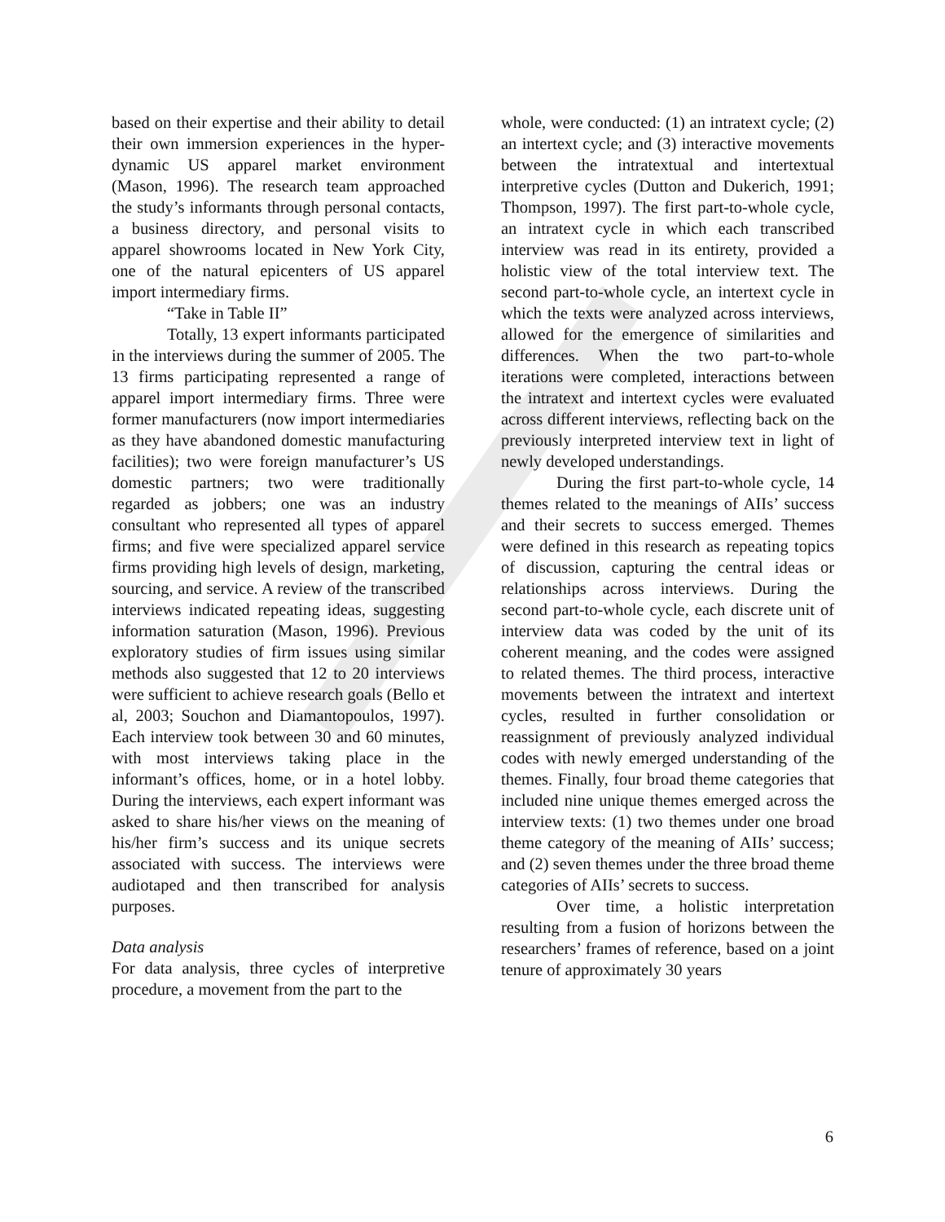based on their expertise and their ability to detail their own immersion experiences in the hyper-dynamic US apparel market environment (Mason, 1996). The research team approached the study’s informants through personal contacts, a business directory, and personal visits to apparel showrooms located in New York City, one of the natural epicenters of US apparel import intermediary firms.
“Take in Table II”
Totally, 13 expert informants participated in the interviews during the summer of 2005. The 13 firms participating represented a range of apparel import intermediary firms. Three were former manufacturers (now import intermediaries as they have abandoned domestic manufacturing facilities); two were foreign manufacturer’s US domestic partners; two were traditionally regarded as jobbers; one was an industry consultant who represented all types of apparel firms; and five were specialized apparel service firms providing high levels of design, marketing, sourcing, and service. A review of the transcribed interviews indicated repeating ideas, suggesting information saturation (Mason, 1996). Previous exploratory studies of firm issues using similar methods also suggested that 12 to 20 interviews were sufficient to achieve research goals (Bello et al, 2003; Souchon and Diamantopoulos, 1997). Each interview took between 30 and 60 minutes, with most interviews taking place in the informant’s offices, home, or in a hotel lobby. During the interviews, each expert informant was asked to share his/her views on the meaning of his/her firm’s success and its unique secrets associated with success. The interviews were audiotaped and then transcribed for analysis purposes.
Data analysis
For data analysis, three cycles of interpretive procedure, a movement from the part to the
whole, were conducted: (1) an intratext cycle; (2) an intertext cycle; and (3) interactive movements between the intratextual and intertextual interpretive cycles (Dutton and Dukerich, 1991; Thompson, 1997). The first part-to-whole cycle, an intratext cycle in which each transcribed interview was read in its entirety, provided a holistic view of the total interview text. The second part-to-whole cycle, an intertext cycle in which the texts were analyzed across interviews, allowed for the emergence of similarities and differences. When the two part-to-whole iterations were completed, interactions between the intratext and intertext cycles were evaluated across different interviews, reflecting back on the previously interpreted interview text in light of newly developed understandings.
During the first part-to-whole cycle, 14 themes related to the meanings of AIIs’ success and their secrets to success emerged. Themes were defined in this research as repeating topics of discussion, capturing the central ideas or relationships across interviews. During the second part-to-whole cycle, each discrete unit of interview data was coded by the unit of its coherent meaning, and the codes were assigned to related themes. The third process, interactive movements between the intratext and intertext cycles, resulted in further consolidation or reassignment of previously analyzed individual codes with newly emerged understanding of the themes. Finally, four broad theme categories that included nine unique themes emerged across the interview texts: (1) two themes under one broad theme category of the meaning of AIIs’ success; and (2) seven themes under the three broad theme categories of AIIs’ secrets to success.
Over time, a holistic interpretation resulting from a fusion of horizons between the researchers’ frames of reference, based on a joint tenure of approximately 30 years
6